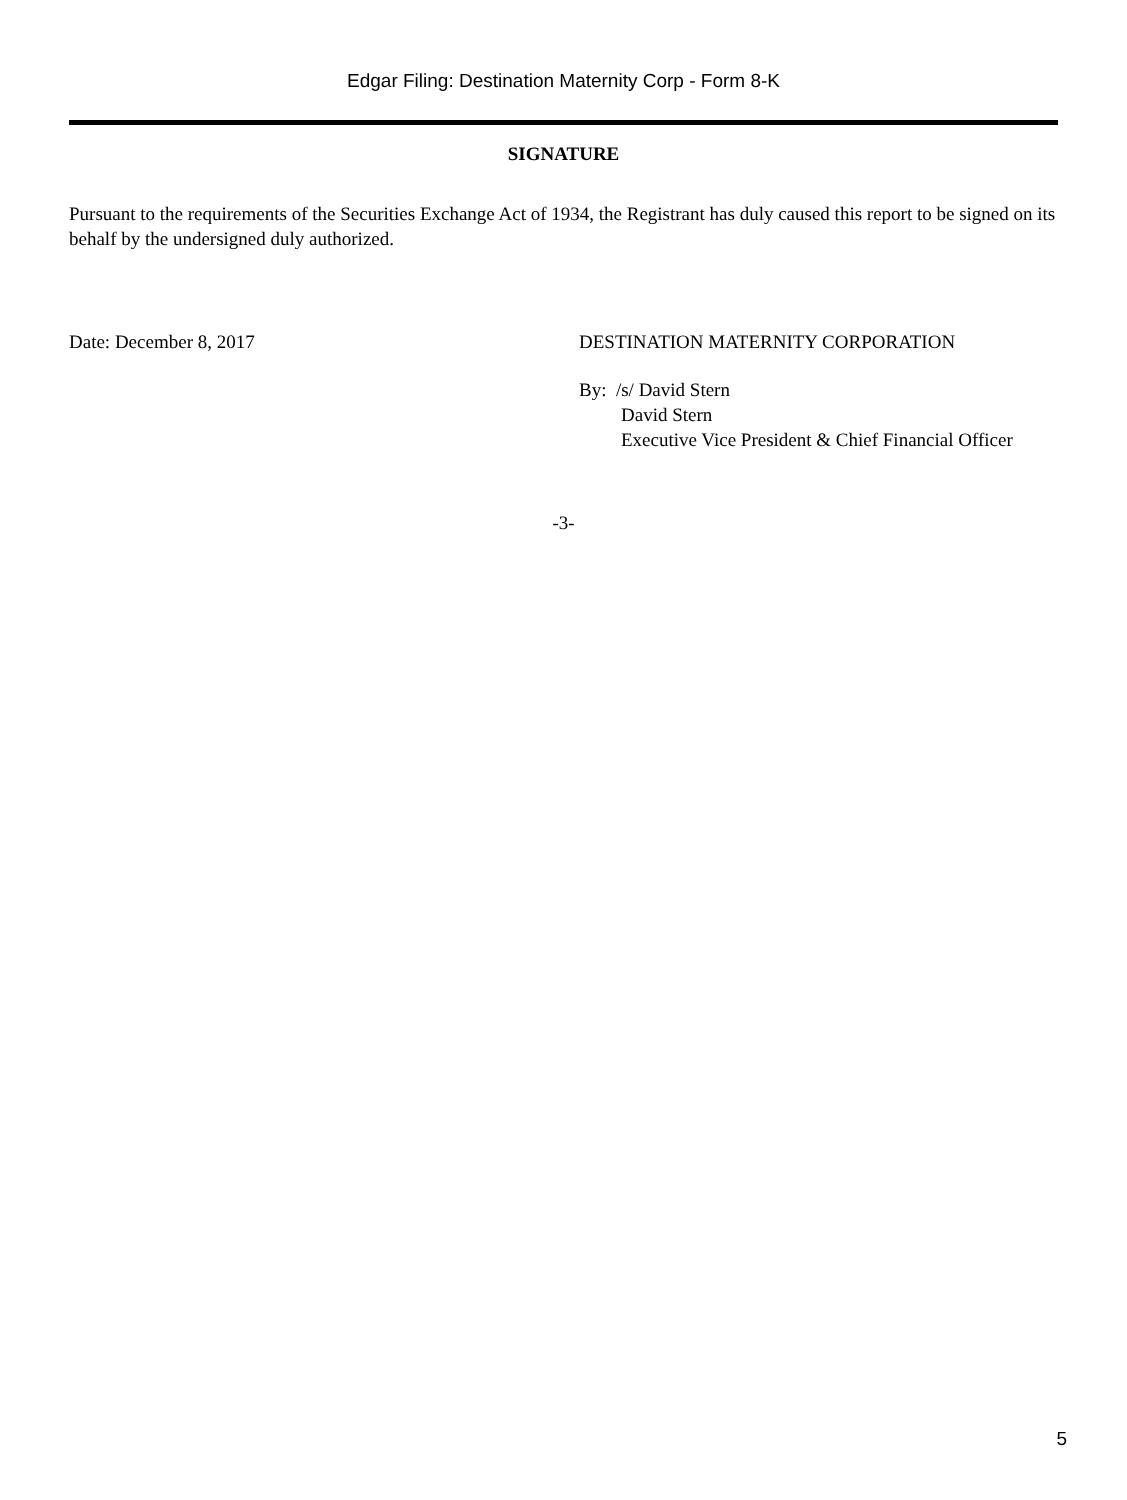Edgar Filing: Destination Maternity Corp - Form 8-K
SIGNATURE
Pursuant to the requirements of the Securities Exchange Act of 1934, the Registrant has duly caused this report to be signed on its behalf by the undersigned duly authorized.
Date: December 8, 2017 DESTINATION MATERNITY CORPORATION
By: /s/ David Stern
David Stern
Executive Vice President & Chief Financial Officer
-3-
5